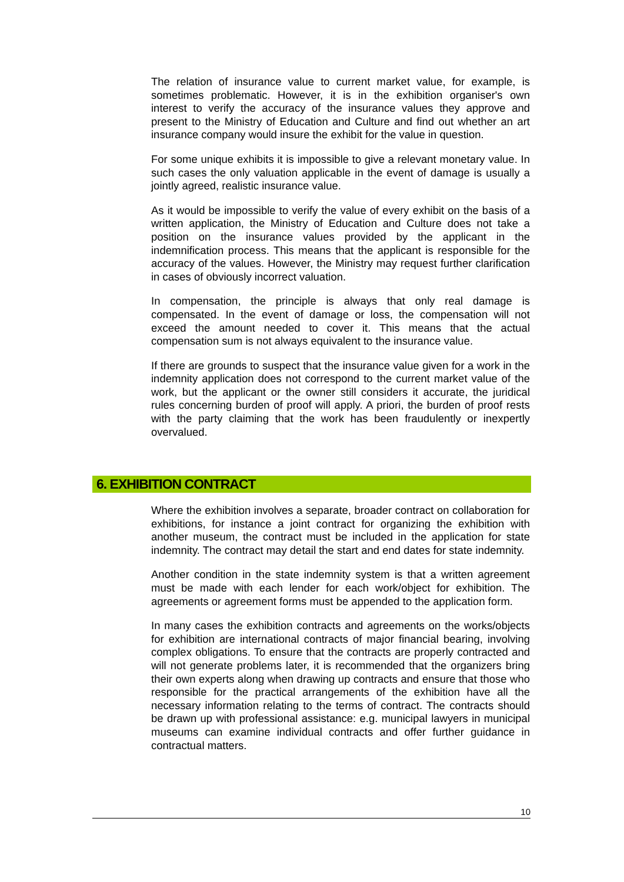The relation of insurance value to current market value, for example, is sometimes problematic. However, it is in the exhibition organiser's own interest to verify the accuracy of the insurance values they approve and present to the Ministry of Education and Culture and find out whether an art insurance company would insure the exhibit for the value in question.
For some unique exhibits it is impossible to give a relevant monetary value. In such cases the only valuation applicable in the event of damage is usually a jointly agreed, realistic insurance value.
As it would be impossible to verify the value of every exhibit on the basis of a written application, the Ministry of Education and Culture does not take a position on the insurance values provided by the applicant in the indemnification process. This means that the applicant is responsible for the accuracy of the values. However, the Ministry may request further clarification in cases of obviously incorrect valuation.
In compensation, the principle is always that only real damage is compensated. In the event of damage or loss, the compensation will not exceed the amount needed to cover it. This means that the actual compensation sum is not always equivalent to the insurance value.
If there are grounds to suspect that the insurance value given for a work in the indemnity application does not correspond to the current market value of the work, but the applicant or the owner still considers it accurate, the juridical rules concerning burden of proof will apply. A priori, the burden of proof rests with the party claiming that the work has been fraudulently or inexpertly overvalued.
6. EXHIBITION CONTRACT
Where the exhibition involves a separate, broader contract on collaboration for exhibitions, for instance a joint contract for organizing the exhibition with another museum, the contract must be included in the application for state indemnity. The contract may detail the start and end dates for state indemnity.
Another condition in the state indemnity system is that a written agreement must be made with each lender for each work/object for exhibition. The agreements or agreement forms must be appended to the application form.
In many cases the exhibition contracts and agreements on the works/objects for exhibition are international contracts of major financial bearing, involving complex obligations. To ensure that the contracts are properly contracted and will not generate problems later, it is recommended that the organizers bring their own experts along when drawing up contracts and ensure that those who responsible for the practical arrangements of the exhibition have all the necessary information relating to the terms of contract. The contracts should be drawn up with professional assistance: e.g. municipal lawyers in municipal museums can examine individual contracts and offer further guidance in contractual matters.
10